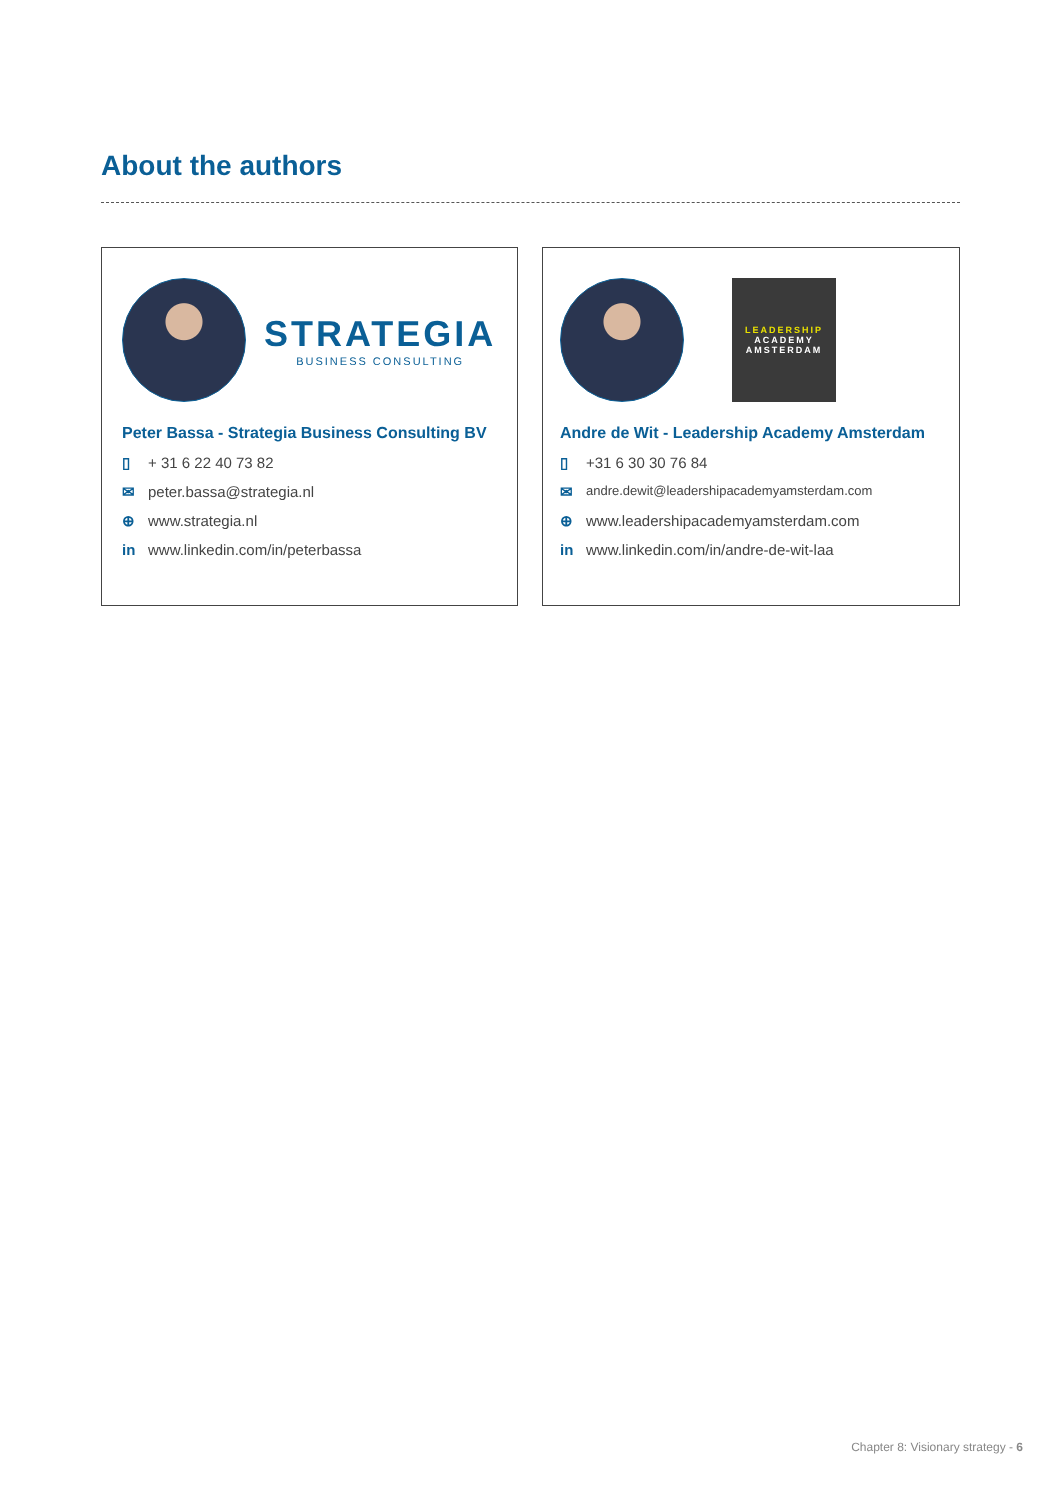About the authors
STRATEGIA
BUSINESS CONSULTING
Peter Bassa - Strategia Business Consulting BV
▯ + 31 6 22 40 73 82
✉ peter.bassa@strategia.nl
⊕ www.strategia.nl
in www.linkedin.com/in/peterbassa
LEADERSHIP
ACADEMY
AMSTERDAM
Andre de Wit - Leadership Academy Amsterdam
▯ +31 6 30 30 76 84
✉ andre.dewit@leadershipacademyamsterdam.com
⊕ www.leadershipacademyamsterdam.com
in www.linkedin.com/in/andre-de-wit-laa
Chapter 8: Visionary strategy - 6